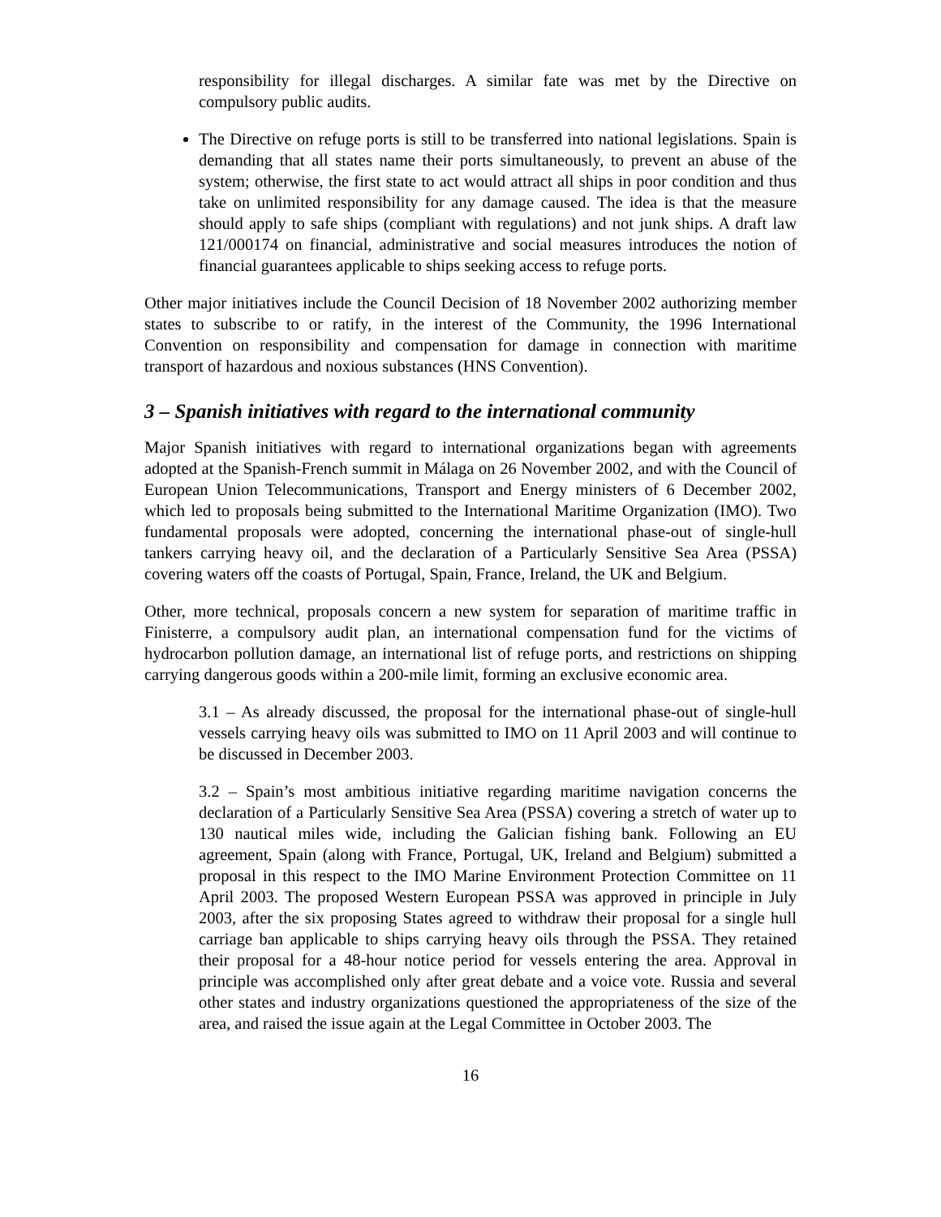responsibility for illegal discharges. A similar fate was met by the Directive on compulsory public audits.
The Directive on refuge ports is still to be transferred into national legislations. Spain is demanding that all states name their ports simultaneously, to prevent an abuse of the system; otherwise, the first state to act would attract all ships in poor condition and thus take on unlimited responsibility for any damage caused. The idea is that the measure should apply to safe ships (compliant with regulations) and not junk ships. A draft law 121/000174 on financial, administrative and social measures introduces the notion of financial guarantees applicable to ships seeking access to refuge ports.
Other major initiatives include the Council Decision of 18 November 2002 authorizing member states to subscribe to or ratify, in the interest of the Community, the 1996 International Convention on responsibility and compensation for damage in connection with maritime transport of hazardous and noxious substances (HNS Convention).
3 – Spanish initiatives with regard to the international community
Major Spanish initiatives with regard to international organizations began with agreements adopted at the Spanish-French summit in Málaga on 26 November 2002, and with the Council of European Union Telecommunications, Transport and Energy ministers of 6 December 2002, which led to proposals being submitted to the International Maritime Organization (IMO). Two fundamental proposals were adopted, concerning the international phase-out of single-hull tankers carrying heavy oil, and the declaration of a Particularly Sensitive Sea Area (PSSA) covering waters off the coasts of Portugal, Spain, France, Ireland, the UK and Belgium.
Other, more technical, proposals concern a new system for separation of maritime traffic in Finisterre, a compulsory audit plan, an international compensation fund for the victims of hydrocarbon pollution damage, an international list of refuge ports, and restrictions on shipping carrying dangerous goods within a 200-mile limit, forming an exclusive economic area.
3.1 – As already discussed, the proposal for the international phase-out of single-hull vessels carrying heavy oils was submitted to IMO on 11 April 2003 and will continue to be discussed in December 2003.
3.2 – Spain’s most ambitious initiative regarding maritime navigation concerns the declaration of a Particularly Sensitive Sea Area (PSSA) covering a stretch of water up to 130 nautical miles wide, including the Galician fishing bank. Following an EU agreement, Spain (along with France, Portugal, UK, Ireland and Belgium) submitted a proposal in this respect to the IMO Marine Environment Protection Committee on 11 April 2003. The proposed Western European PSSA was approved in principle in July 2003, after the six proposing States agreed to withdraw their proposal for a single hull carriage ban applicable to ships carrying heavy oils through the PSSA. They retained their proposal for a 48-hour notice period for vessels entering the area. Approval in principle was accomplished only after great debate and a voice vote. Russia and several other states and industry organizations questioned the appropriateness of the size of the area, and raised the issue again at the Legal Committee in October 2003. The
16